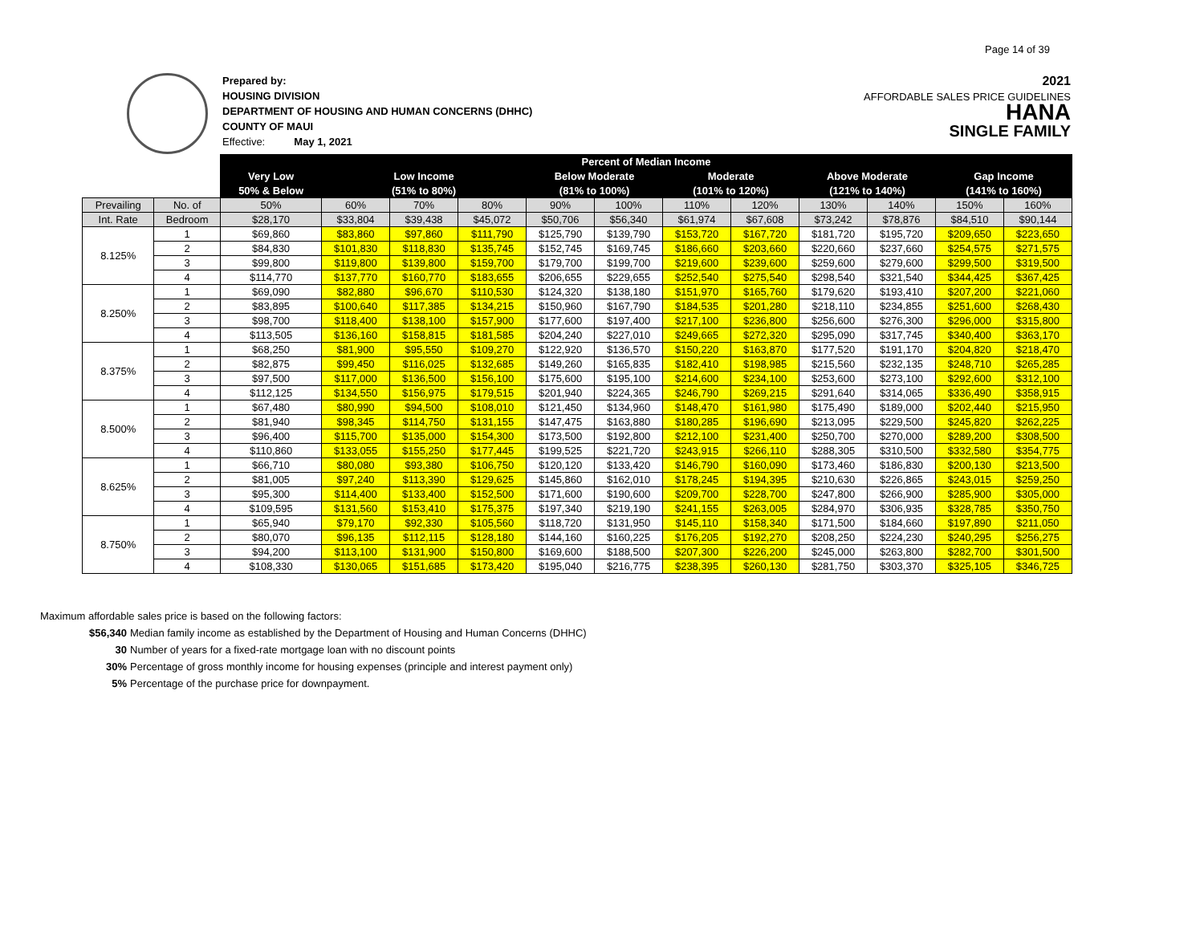Page 14 of 39
Prepared by:
HOUSING DIVISION
DEPARTMENT OF HOUSING AND HUMAN CONCERNS (DHHC)
COUNTY OF MAUI
Effective: May 1, 2021
2021
AFFORDABLE SALES PRICE GUIDELINES
HANA
SINGLE FAMILY
| | | Percent of Median Income | | | | | | | | | | | |
| | | Very Low | Low Income | | | Below Moderate | | Moderate | | Above Moderate | | Gap Income | |
| | | 50% & Below | (51% to 80%) | | | (81% to 100%) | | (101% to 120%) | | (121% to 140%) | | (141% to 160%) | |
| Prevailing | No. of | 50% | 60% | 70% | 80% | 90% | 100% | 110% | 120% | 130% | 140% | 150% | 160% |
| Int. Rate | Bedroom | $28,170 | $33,804 | $39,438 | $45,072 | $50,706 | $56,340 | $61,974 | $67,608 | $73,242 | $78,876 | $84,510 | $90,144 |
| 8.125% | 1 | $69,860 | $83,860 | $97,860 | $111,790 | $125,790 | $139,790 | $153,720 | $167,720 | $181,720 | $195,720 | $209,650 | $223,650 |
| | 2 | $84,830 | $101,830 | $118,830 | $135,745 | $152,745 | $169,745 | $186,660 | $203,660 | $220,660 | $237,660 | $254,575 | $271,575 |
| | 3 | $99,800 | $119,800 | $139,800 | $159,700 | $179,700 | $199,700 | $219,600 | $239,600 | $259,600 | $279,600 | $299,500 | $319,500 |
| | 4 | $114,770 | $137,770 | $160,770 | $183,655 | $206,655 | $229,655 | $252,540 | $275,540 | $298,540 | $321,540 | $344,425 | $367,425 |
| 8.250% | 1 | $69,090 | $82,880 | $96,670 | $110,530 | $124,320 | $138,180 | $151,970 | $165,760 | $179,620 | $193,410 | $207,200 | $221,060 |
| | 2 | $83,895 | $100,640 | $117,385 | $134,215 | $150,960 | $167,790 | $184,535 | $201,280 | $218,110 | $234,855 | $251,600 | $268,430 |
| | 3 | $98,700 | $118,400 | $138,100 | $157,900 | $177,600 | $197,400 | $217,100 | $236,800 | $256,600 | $276,300 | $296,000 | $315,800 |
| | 4 | $113,505 | $136,160 | $158,815 | $181,585 | $204,240 | $227,010 | $249,665 | $272,320 | $295,090 | $317,745 | $340,400 | $363,170 |
| 8.375% | 1 | $68,250 | $81,900 | $95,550 | $109,270 | $122,920 | $136,570 | $150,220 | $163,870 | $177,520 | $191,170 | $204,820 | $218,470 |
| | 2 | $82,875 | $99,450 | $116,025 | $132,685 | $149,260 | $165,835 | $182,410 | $198,985 | $215,560 | $232,135 | $248,710 | $265,285 |
| | 3 | $97,500 | $117,000 | $136,500 | $156,100 | $175,600 | $195,100 | $214,600 | $234,100 | $253,600 | $273,100 | $292,600 | $312,100 |
| | 4 | $112,125 | $134,550 | $156,975 | $179,515 | $201,940 | $224,365 | $246,790 | $269,215 | $291,640 | $314,065 | $336,490 | $358,915 |
| 8.500% | 1 | $67,480 | $80,990 | $94,500 | $108,010 | $121,450 | $134,960 | $148,470 | $161,980 | $175,490 | $189,000 | $202,440 | $215,950 |
| | 2 | $81,940 | $98,345 | $114,750 | $131,155 | $147,475 | $163,880 | $180,285 | $196,690 | $213,095 | $229,500 | $245,820 | $262,225 |
| | 3 | $96,400 | $115,700 | $135,000 | $154,300 | $173,500 | $192,800 | $212,100 | $231,400 | $250,700 | $270,000 | $289,200 | $308,500 |
| | 4 | $110,860 | $133,055 | $155,250 | $177,445 | $199,525 | $221,720 | $243,915 | $266,110 | $288,305 | $310,500 | $332,580 | $354,775 |
| 8.625% | 1 | $66,710 | $80,080 | $93,380 | $106,750 | $120,120 | $133,420 | $146,790 | $160,090 | $173,460 | $186,830 | $200,130 | $213,500 |
| | 2 | $81,005 | $97,240 | $113,390 | $129,625 | $145,860 | $162,010 | $178,245 | $194,395 | $210,630 | $226,865 | $243,015 | $259,250 |
| | 3 | $95,300 | $114,400 | $133,400 | $152,500 | $171,600 | $190,600 | $209,700 | $228,700 | $247,800 | $266,900 | $285,900 | $305,000 |
| | 4 | $109,595 | $131,560 | $153,410 | $175,375 | $197,340 | $219,190 | $241,155 | $263,005 | $284,970 | $306,935 | $328,785 | $350,750 |
| 8.750% | 1 | $65,940 | $79,170 | $92,330 | $105,560 | $118,720 | $131,950 | $145,110 | $158,340 | $171,500 | $184,660 | $197,890 | $211,050 |
| | 2 | $80,070 | $96,135 | $112,115 | $128,180 | $144,160 | $160,225 | $176,205 | $192,270 | $208,250 | $224,230 | $240,295 | $256,275 |
| | 3 | $94,200 | $113,100 | $131,900 | $150,800 | $169,600 | $188,500 | $207,300 | $226,200 | $245,000 | $263,800 | $282,700 | $301,500 |
| | 4 | $108,330 | $130,065 | $151,685 | $173,420 | $195,040 | $216,775 | $238,395 | $260,130 | $281,750 | $303,370 | $325,105 | $346,725 |
Maximum affordable sales price is based on the following factors:
$56,340 Median family income as established by the Department of Housing and Human Concerns (DHHC)
30 Number of years for a fixed-rate mortgage loan with no discount points
30% Percentage of gross monthly income for housing expenses (principle and interest payment only)
5% Percentage of the purchase price for downpayment.